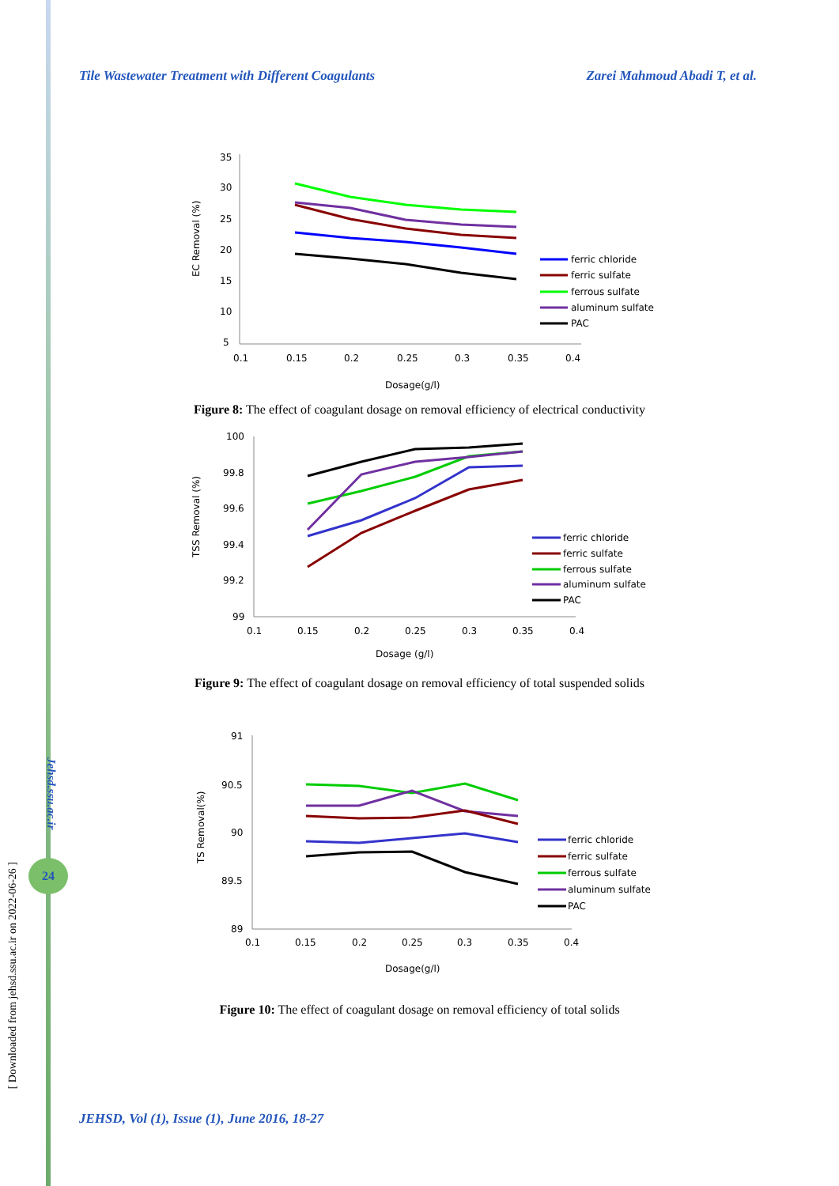Tile Wastewater Treatment with Different Coagulants Zarei Mahmoud Abadi T, et al.
35
30
25
20
15
10
5
0.1
0.15
0.2
0.25
0.3
0.35
0.4
Dosage(g/l)
EC Removal (%)
ferric chloride
ferric sulfate
ferrous sulfate
aluminum sulfate
PAC
Figure 8: The effect of coagulant dosage on removal efficiency of electrical conductivity
100
99.8
99.6
99.4
99.2
99
0.1
0.15
0.2
0.25
0.3
0.35
0.4
Dosage (g/l)
TSS Removal (%)
ferric chloride
ferric sulfate
ferrous sulfate
aluminum sulfate
PAC
Figure 9: The effect of coagulant dosage on removal efficiency of total suspended solids
91
90.5
90
89.5
89
0.1
0.15
0.2
0.25
0.3
0.35
0.4
Dosage(g/l)
TS Removal(%)
ferric chloride
ferric sulfate
ferrous sulfate
aluminum sulfate
PAC
Figure 10: The effect of coagulant dosage on removal efficiency of total solids
Jehsd.ssu.ac.ir
24
[ Downloaded from jehsd.ssu.ac.ir on 2022-06-26 ]
JEHSD, Vol (1), Issue (1), June 2016, 18-27